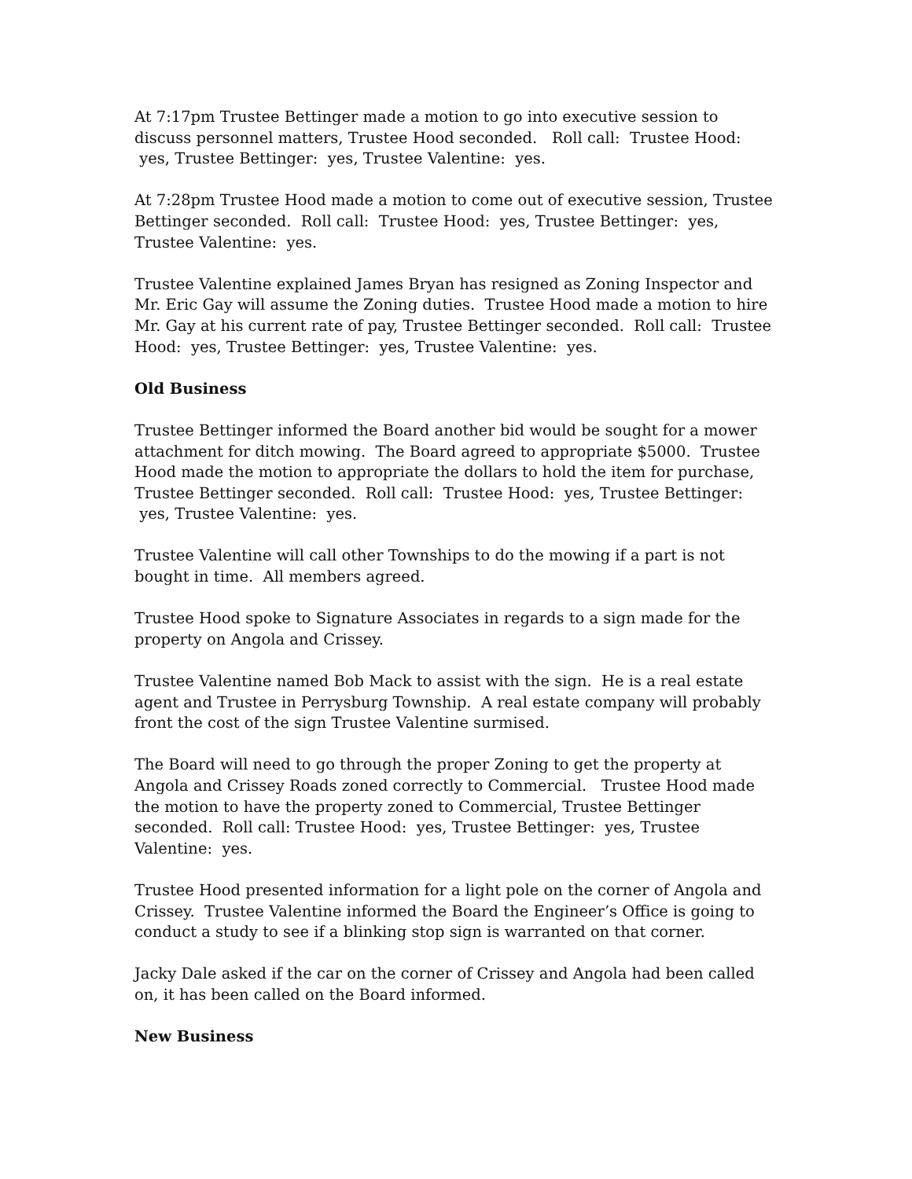At 7:17pm Trustee Bettinger made a motion to go into executive session to discuss personnel matters, Trustee Hood seconded. Roll call: Trustee Hood: yes, Trustee Bettinger: yes, Trustee Valentine: yes.
At 7:28pm Trustee Hood made a motion to come out of executive session, Trustee Bettinger seconded. Roll call: Trustee Hood: yes, Trustee Bettinger: yes, Trustee Valentine: yes.
Trustee Valentine explained James Bryan has resigned as Zoning Inspector and Mr. Eric Gay will assume the Zoning duties. Trustee Hood made a motion to hire Mr. Gay at his current rate of pay, Trustee Bettinger seconded. Roll call: Trustee Hood: yes, Trustee Bettinger: yes, Trustee Valentine: yes.
Old Business
Trustee Bettinger informed the Board another bid would be sought for a mower attachment for ditch mowing. The Board agreed to appropriate $5000. Trustee Hood made the motion to appropriate the dollars to hold the item for purchase, Trustee Bettinger seconded. Roll call: Trustee Hood: yes, Trustee Bettinger: yes, Trustee Valentine: yes.
Trustee Valentine will call other Townships to do the mowing if a part is not bought in time. All members agreed.
Trustee Hood spoke to Signature Associates in regards to a sign made for the property on Angola and Crissey.
Trustee Valentine named Bob Mack to assist with the sign. He is a real estate agent and Trustee in Perrysburg Township. A real estate company will probably front the cost of the sign Trustee Valentine surmised.
The Board will need to go through the proper Zoning to get the property at Angola and Crissey Roads zoned correctly to Commercial. Trustee Hood made the motion to have the property zoned to Commercial, Trustee Bettinger seconded. Roll call: Trustee Hood: yes, Trustee Bettinger: yes, Trustee Valentine: yes.
Trustee Hood presented information for a light pole on the corner of Angola and Crissey. Trustee Valentine informed the Board the Engineer’s Office is going to conduct a study to see if a blinking stop sign is warranted on that corner.
Jacky Dale asked if the car on the corner of Crissey and Angola had been called on, it has been called on the Board informed.
New Business